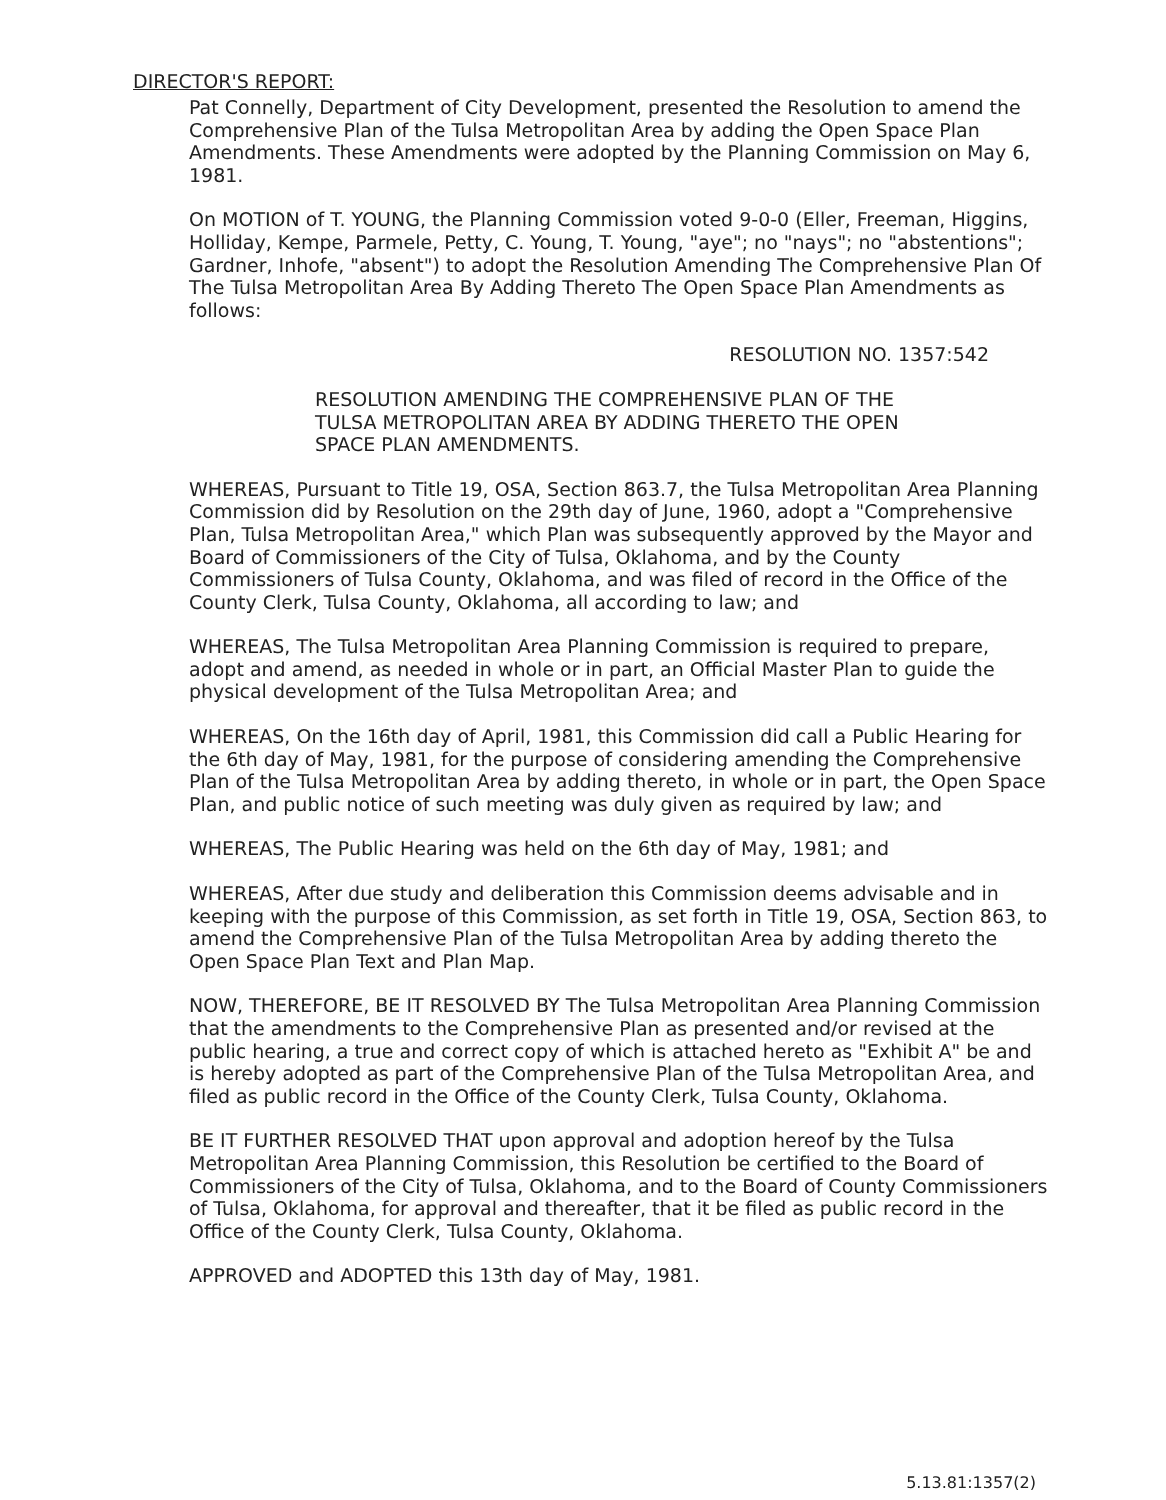DIRECTOR'S REPORT:
Pat Connelly, Department of City Development, presented the Resolution to amend the Comprehensive Plan of the Tulsa Metropolitan Area by adding the Open Space Plan Amendments. These Amendments were adopted by the Planning Commission on May 6, 1981.
On MOTION of T. YOUNG, the Planning Commission voted 9-0-0 (Eller, Freeman, Higgins, Holliday, Kempe, Parmele, Petty, C. Young, T. Young, "aye"; no "nays"; no "abstentions"; Gardner, Inhofe, "absent") to adopt the Resolution Amending The Comprehensive Plan Of The Tulsa Metropolitan Area By Adding Thereto The Open Space Plan Amendments as follows:
RESOLUTION NO. 1357:542
RESOLUTION AMENDING THE COMPREHENSIVE PLAN OF THE TULSA METROPOLITAN AREA BY ADDING THERETO THE OPEN SPACE PLAN AMENDMENTS.
WHEREAS, Pursuant to Title 19, OSA, Section 863.7, the Tulsa Metropolitan Area Planning Commission did by Resolution on the 29th day of June, 1960, adopt a "Comprehensive Plan, Tulsa Metropolitan Area," which Plan was subsequently approved by the Mayor and Board of Commissioners of the City of Tulsa, Oklahoma, and by the County Commissioners of Tulsa County, Oklahoma, and was filed of record in the Office of the County Clerk, Tulsa County, Oklahoma, all according to law; and
WHEREAS, The Tulsa Metropolitan Area Planning Commission is required to prepare, adopt and amend, as needed in whole or in part, an Official Master Plan to guide the physical development of the Tulsa Metropolitan Area; and
WHEREAS, On the 16th day of April, 1981, this Commission did call a Public Hearing for the 6th day of May, 1981, for the purpose of considering amending the Comprehensive Plan of the Tulsa Metropolitan Area by adding thereto, in whole or in part, the Open Space Plan, and public notice of such meeting was duly given as required by law; and
WHEREAS, The Public Hearing was held on the 6th day of May, 1981; and
WHEREAS, After due study and deliberation this Commission deems advisable and in keeping with the purpose of this Commission, as set forth in Title 19, OSA, Section 863, to amend the Comprehensive Plan of the Tulsa Metropolitan Area by adding thereto the Open Space Plan Text and Plan Map.
NOW, THEREFORE, BE IT RESOLVED BY The Tulsa Metropolitan Area Planning Commission that the amendments to the Comprehensive Plan as presented and/or revised at the public hearing, a true and correct copy of which is attached hereto as "Exhibit A" be and is hereby adopted as part of the Comprehensive Plan of the Tulsa Metropolitan Area, and filed as public record in the Office of the County Clerk, Tulsa County, Oklahoma.
BE IT FURTHER RESOLVED THAT upon approval and adoption hereof by the Tulsa Metropolitan Area Planning Commission, this Resolution be certified to the Board of Commissioners of the City of Tulsa, Oklahoma, and to the Board of County Commissioners of Tulsa, Oklahoma, for approval and thereafter, that it be filed as public record in the Office of the County Clerk, Tulsa County, Oklahoma.
APPROVED and ADOPTED this 13th day of May, 1981.
5.13.81:1357(2)